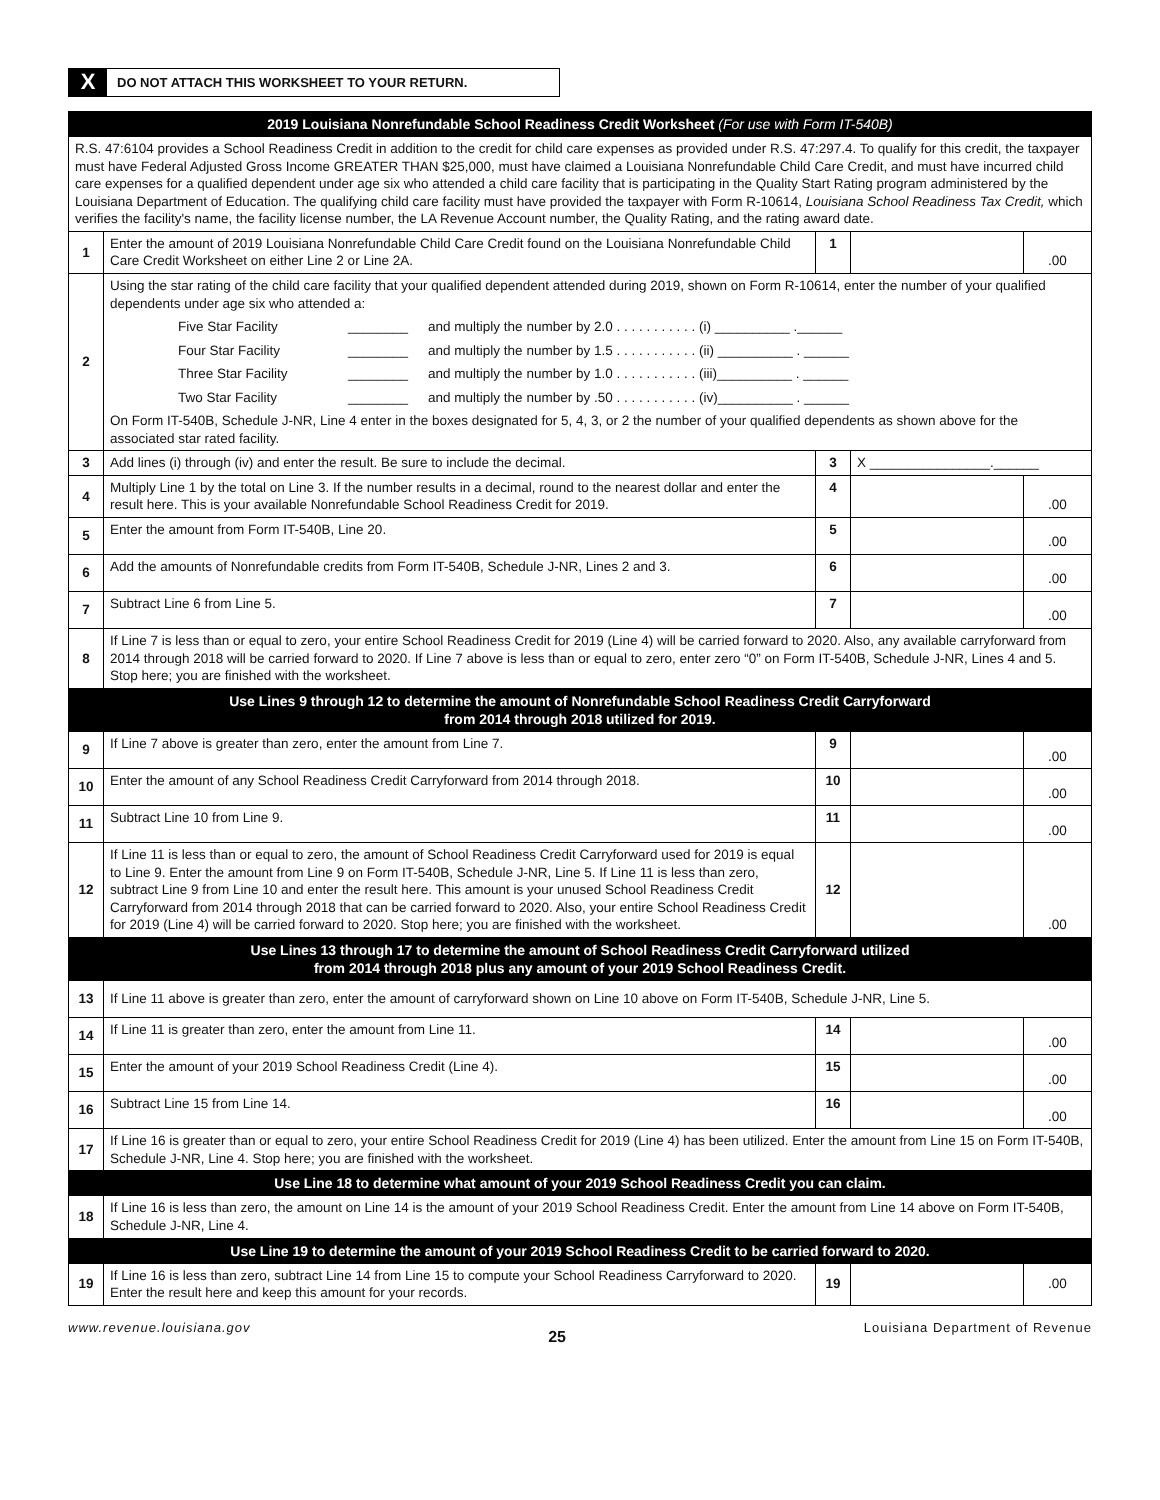X
DO NOT ATTACH THIS WORKSHEET TO YOUR RETURN.
| 2019 Louisiana Nonrefundable School Readiness Credit Worksheet (For use with Form IT-540B) | | | | |
| R.S. 47:6104 provides a School Readiness Credit in addition to the credit for child care expenses as provided under R.S. 47:297.4. To qualify for this credit, the taxpayer must have Federal Adjusted Gross Income GREATER THAN $25,000, must have claimed a Louisiana Nonrefundable Child Care Credit, and must have incurred child care expenses for a qualified dependent under age six who attended a child care facility that is participating in the Quality Start Rating program administered by the Louisiana Department of Education. The qualifying child care facility must have provided the taxpayer with Form R-10614, Louisiana School Readiness Tax Credit, which verifies the facility's name, the facility license number, the LA Revenue Account number, the Quality Rating, and the rating award date. | | | | |
| 1 | Enter the amount of 2019 Louisiana Nonrefundable Child Care Credit found on the Louisiana Nonrefundable Child Care Credit Worksheet on either Line 2 or Line 2A. | 1 | | .00 |
| 2 | Using the star rating of the child care facility that your qualified dependent attended during 2019, shown on Form R-10614, enter the number of your qualified dependents under age six who attended a: Five Star Facility ________ and multiply the number by 2.0 . . . . . . . . . . . (i) __________ .______ Four Star Facility ________ and multiply the number by 1.5 . . . . . . . . . . . (ii) __________ . ______ Three Star Facility ________ and multiply the number by 1.0 . . . . . . . . . . . (iii)__________ . ______ Two Star Facility ________ and multiply the number by .50 . . . . . . . . . . . (iv)__________ . ______ On Form IT-540B, Schedule J-NR, Line 4 enter in the boxes designated for 5, 4, 3, or 2 the number of your qualified dependents as shown above for the associated star rated facility. | | | |
| 3 | Add lines (i) through (iv) and enter the result. Be sure to include the decimal. | 3 | X ________________.______ | |
| 4 | Multiply Line 1 by the total on Line 3. If the number results in a decimal, round to the nearest dollar and enter the result here. This is your available Nonrefundable School Readiness Credit for 2019. | 4 | | .00 |
| 5 | Enter the amount from Form IT-540B, Line 20. | 5 | | .00 |
| 6 | Add the amounts of Nonrefundable credits from Form IT-540B, Schedule J-NR, Lines 2 and 3. | 6 | | .00 |
| 7 | Subtract Line 6 from Line 5. | 7 | | .00 |
| 8 | If Line 7 is less than or equal to zero, your entire School Readiness Credit for 2019 (Line 4) will be carried forward to 2020. Also, any available carryforward from 2014 through 2018 will be carried forward to 2020. If Line 7 above is less than or equal to zero, enter zero “0” on Form IT-540B, Schedule J-NR, Lines 4 and 5. Stop here; you are finished with the worksheet. | | | |
| Use Lines 9 through 12 to determine the amount of Nonrefundable School Readiness Credit Carryforward from 2014 through 2018 utilized for 2019. | | | | |
| 9 | If Line 7 above is greater than zero, enter the amount from Line 7. | 9 | | .00 |
| 10 | Enter the amount of any School Readiness Credit Carryforward from 2014 through 2018. | 10 | | .00 |
| 11 | Subtract Line 10 from Line 9. | 11 | | .00 |
| 12 | If Line 11 is less than or equal to zero, the amount of School Readiness Credit Carryforward used for 2019 is equal to Line 9. Enter the amount from Line 9 on Form IT-540B, Schedule J-NR, Line 5. If Line 11 is less than zero, subtract Line 9 from Line 10 and enter the result here. This amount is your unused School Readiness Credit Carryforward from 2014 through 2018 that can be carried forward to 2020. Also, your entire School Readiness Credit for 2019 (Line 4) will be carried forward to 2020. Stop here; you are finished with the worksheet. | 12 | | .00 |
| Use Lines 13 through 17 to determine the amount of School Readiness Credit Carryforward utilized from 2014 through 2018 plus any amount of your 2019 School Readiness Credit. | | | | |
| 13 | If Line 11 above is greater than zero, enter the amount of carryforward shown on Line 10 above on Form IT-540B, Schedule J-NR, Line 5. | | | |
| 14 | If Line 11 is greater than zero, enter the amount from Line 11. | 14 | | .00 |
| 15 | Enter the amount of your 2019 School Readiness Credit (Line 4). | 15 | | .00 |
| 16 | Subtract Line 15 from Line 14. | 16 | | .00 |
| 17 | If Line 16 is greater than or equal to zero, your entire School Readiness Credit for 2019 (Line 4) has been utilized. Enter the amount from Line 15 on Form IT-540B, Schedule J-NR, Line 4. Stop here; you are finished with the worksheet. | | | |
| Use Line 18 to determine what amount of your 2019 School Readiness Credit you can claim. | | | | |
| 18 | If Line 16 is less than zero, the amount on Line 14 is the amount of your 2019 School Readiness Credit. Enter the amount from Line 14 above on Form IT-540B, Schedule J-NR, Line 4. | | | |
| Use Line 19 to determine the amount of your 2019 School Readiness Credit to be carried forward to 2020. | | | | |
| 19 | If Line 16 is less than zero, subtract Line 14 from Line 15 to compute your School Readiness Carryforward to 2020. Enter the result here and keep this amount for your records. | 19 | | .00 |
www.revenue.louisiana.gov 25 Louisiana Department of Revenue